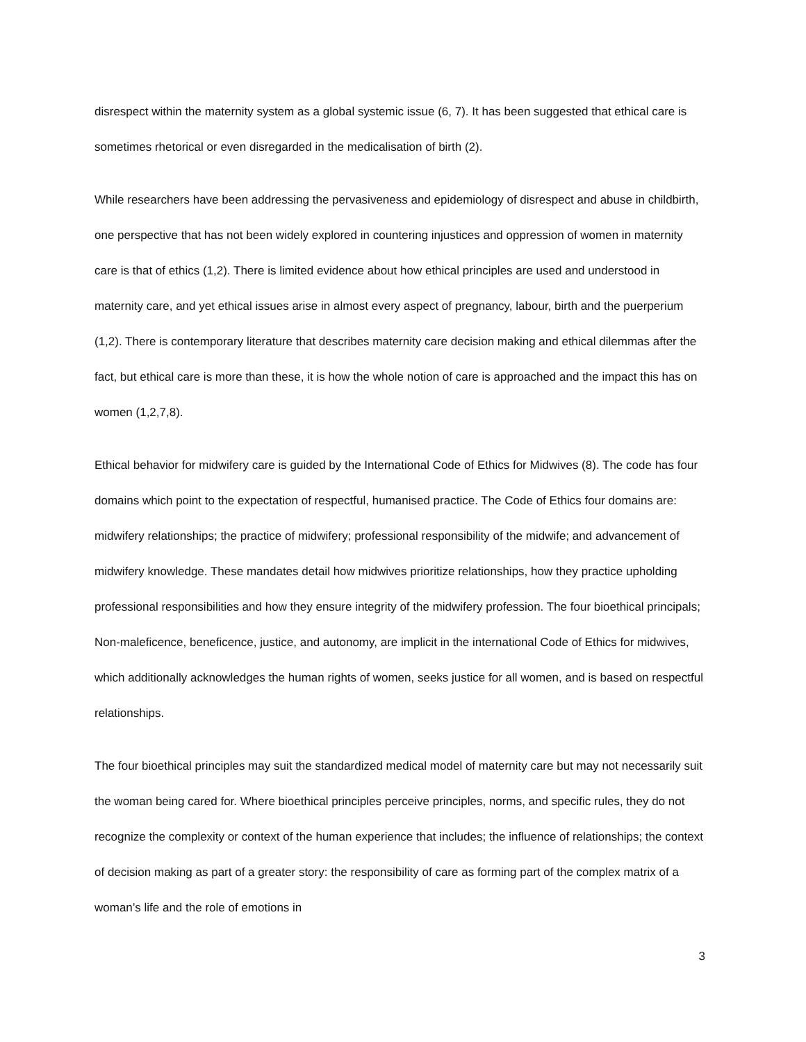disrespect within the maternity system as a global systemic issue (6, 7). It has been suggested that ethical care is sometimes rhetorical or even disregarded in the medicalisation of birth (2).
While researchers have been addressing the pervasiveness and epidemiology of disrespect and abuse in childbirth, one perspective that has not been widely explored in countering injustices and oppression of women in maternity care is that of ethics (1,2). There is limited evidence about how ethical principles are used and understood in maternity care, and yet ethical issues arise in almost every aspect of pregnancy, labour, birth and the puerperium (1,2). There is contemporary literature that describes maternity care decision making and ethical dilemmas after the fact, but ethical care is more than these, it is how the whole notion of care is approached and the impact this has on women (1,2,7,8).
Ethical behavior for midwifery care is guided by the International Code of Ethics for Midwives (8). The code has four domains which point to the expectation of respectful, humanised practice. The Code of Ethics four domains are: midwifery relationships; the practice of midwifery; professional responsibility of the midwife; and advancement of midwifery knowledge. These mandates detail how midwives prioritize relationships, how they practice upholding professional responsibilities and how they ensure integrity of the midwifery profession. The four bioethical principals; Non-maleficence, beneficence, justice, and autonomy, are implicit in the international Code of Ethics for midwives, which additionally acknowledges the human rights of women, seeks justice for all women, and is based on respectful relationships.
The four bioethical principles may suit the standardized medical model of maternity care but may not necessarily suit the woman being cared for. Where bioethical principles perceive principles, norms, and specific rules, they do not recognize the complexity or context of the human experience that includes; the influence of relationships; the context of decision making as part of a greater story: the responsibility of care as forming part of the complex matrix of a woman’s life and the role of emotions in
3